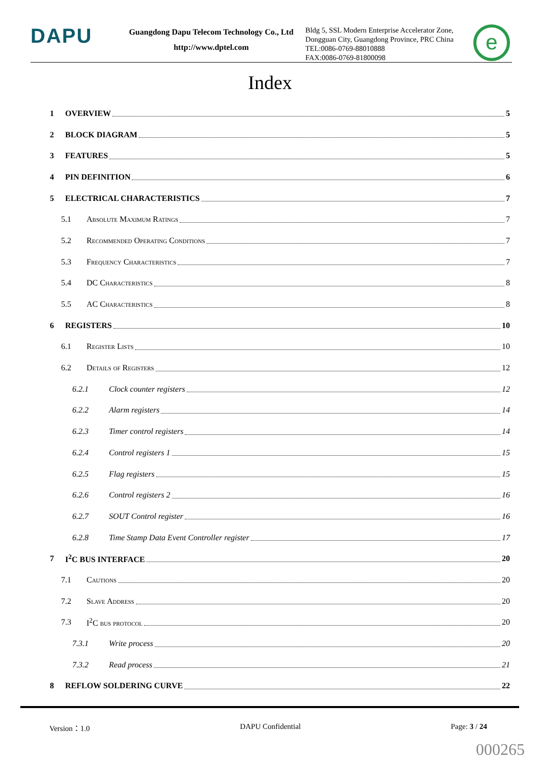DAPU
Guangdong Dapu Telecom Technology Co., Ltd
http://www.dptel.com
Bldg 5, SSL Modern Enterprise Accelerator Zone, Dongguan City, Guangdong Province, PRC China
TEL:0086-0769-88010888
FAX:0086-0769-81800098
e
Index
1 OVERVIEW 5
2 BLOCK DIAGRAM 5
3 FEATURES 5
4 PIN DEFINITION 6
5 ELECTRICAL CHARACTERISTICS 7
5.1 Absolute Maximum Ratings 7
5.2 Recommended Operating Conditions 7
5.3 Frequency Characteristics 7
5.4 DC Characteristics 8
5.5 AC Characteristics 8
6 REGISTERS 10
6.1 Register Lists 10
6.2 Details of Registers 12
6.2.1 Clock counter registers 12
6.2.2 Alarm registers 14
6.2.3 Timer control registers 14
6.2.4 Control registers 1 15
6.2.5 Flag registers 15
6.2.6 Control registers 2 16
6.2.7 SOUT Control register 16
6.2.8 Time Stamp Data Event Controller register 17
7 I<sup>2</sup>C BUS INTERFACE 20
7.1 Cautions 20
7.2 Slave Address 20
7.3 I<sup>2</sup>C bus protocol 20
7.3.1 Write process 20
7.3.2 Read process 21
8 REFLOW SOLDERING CURVE 22
Version：1.0 DAPU Confidential Page: 3 / 24
000265